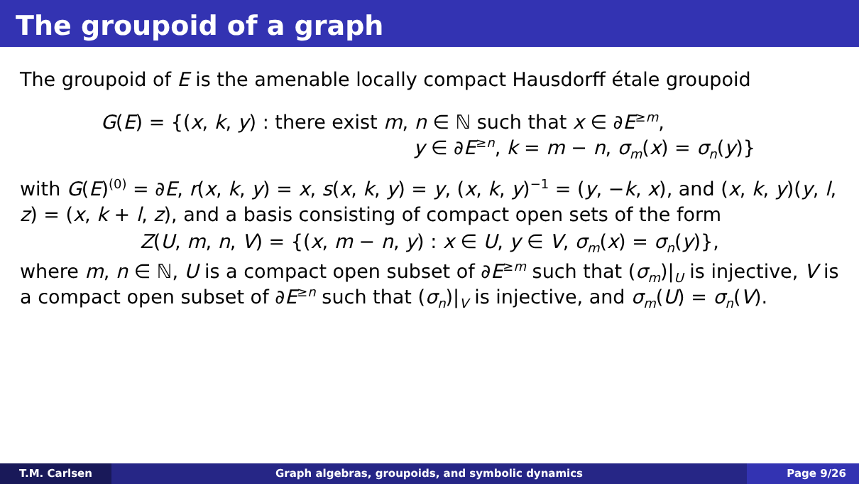The groupoid of a graph
The groupoid of E is the amenable locally compact Hausdorff étale groupoid
G(E) = {(x, k, y) : there exist m, n ∈ ℕ such that x ∈ ∂E<sup>≥m</sup>,
y ∈ ∂E<sup>≥n</sup>, k = m − n, σ<sub>m</sub>(x) = σ<sub>n</sub>(y)}
with G(E)<sup>(0)</sup> = ∂E, r(x, k, y) = x, s(x, k, y) = y, (x, k, y)<sup>−1</sup> = (y, −k, x), and (x, k, y)(y, l, z) = (x, k + l, z), and a basis consisting of compact open sets of the form
Z(U, m, n, V) = {(x, m − n, y) : x ∈ U, y ∈ V, σ<sub>m</sub>(x) = σ<sub>n</sub>(y)},
where m, n ∈ ℕ, U is a compact open subset of ∂E<sup>≥m</sup> such that (σ<sub>m</sub>)|<sub>U</sub> is injective, V is a compact open subset of ∂E<sup>≥n</sup> such that (σ<sub>n</sub>)|<sub>V</sub> is injective, and σ<sub>m</sub>(U) = σ<sub>n</sub>(V).
T.M. Carlsen Graph algebras, groupoids, and symbolic dynamics
Page 9/26